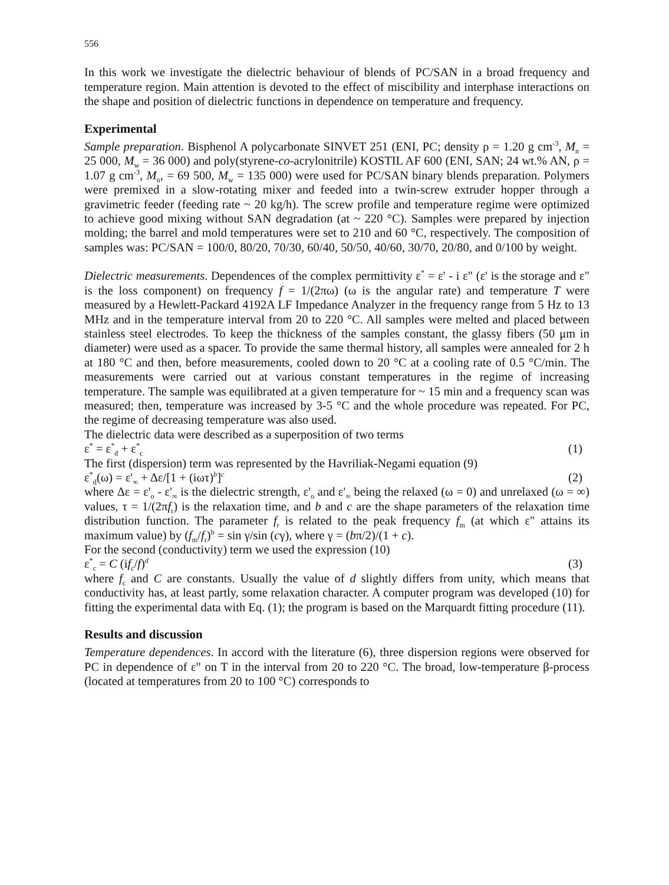556
In this work we investigate the dielectric behaviour of blends of PC/SAN in a broad frequency and temperature region. Main attention is devoted to the effect of miscibility and interphase interactions on the shape and position of dielectric functions in dependence on temperature and frequency.
Experimental
Sample preparation. Bisphenol A polycarbonate SINVET 251 (ENI, PC; density ρ = 1.20 g cm<sup>-3</sup>, M<sub>n</sub> = 25 000, M<sub>w</sub> = 36 000) and poly(styrene-co-acrylonitrile) KOSTIL AF 600 (ENI, SAN; 24 wt.% AN, ρ = 1.07 g cm<sup>-3</sup>, M<sub>n</sub>, = 69 500, M<sub>w</sub> = 135 000) were used for PC/SAN binary blends preparation. Polymers were premixed in a slow-rotating mixer and feeded into a twin-screw extruder hopper through a gravimetric feeder (feeding rate ~ 20 kg/h). The screw profile and temperature regime were optimized to achieve good mixing without SAN degradation (at ~ 220 °C). Samples were prepared by injection molding; the barrel and mold temperatures were set to 210 and 60 °C, respectively. The composition of samples was: PC/SAN = 100/0, 80/20, 70/30, 60/40, 50/50, 40/60, 30/70, 20/80, and 0/100 by weight.
Dielectric measurements. Dependences of the complex permittivity ε<sup>*</sup> = ε' - i ε" (ε' is the storage and ε" is the loss component) on frequency f = 1/(2πω) (ω is the angular rate) and temperature T were measured by a Hewlett-Packard 4192A LF Impedance Analyzer in the frequency range from 5 Hz to 13 MHz and in the temperature interval from 20 to 220 °C. All samples were melted and placed between stainless steel electrodes. To keep the thickness of the samples constant, the glassy fibers (50 μm in diameter) were used as a spacer. To provide the same thermal history, all samples were annealed for 2 h at 180 °C and then, before measurements, cooled down to 20 °C at a cooling rate of 0.5 °C/min. The measurements were carried out at various constant temperatures in the regime of increasing temperature. The sample was equilibrated at a given temperature for ~ 15 min and a frequency scan was measured; then, temperature was increased by 3-5 °C and the whole procedure was repeated. For PC, the regime of decreasing temperature was also used.
The dielectric data were described as a superposition of two terms
ε<sup>*</sup> = ε<sup>*</sup><sub>d</sub> + ε<sup>*</sup><sub>c</sub> (1)
The first (dispersion) term was represented by the Havriliak-Negami equation (9)
ε<sup>*</sup><sub>d</sub>(ω) = ε'<sub>∞</sub> + Δε/[1 + (iωτ)<sup>b</sup>]<sup>c</sup> (2)
where Δε = ε'<sub>o</sub> - ε'<sub>∞</sub> is the dielectric strength, ε'<sub>o</sub> and ε'<sub>∞</sub> being the relaxed (ω = 0) and unrelaxed (ω = ∞) values, τ = 1/(2πf<sub>r</sub>) is the relaxation time, and b and c are the shape parameters of the relaxation time distribution function. The parameter f<sub>r</sub> is related to the peak frequency f<sub>m</sub> (at which ε" attains its maximum value) by (f<sub>m</sub>/f<sub>r</sub>)<sup>b</sup> = sin γ/sin (cγ), where γ = (bπ/2)/(1 + c).
For the second (conductivity) term we used the expression (10)
ε<sup>*</sup><sub>c</sub> = C (if<sub>c</sub>/f)<sup>d</sup> (3)
where f<sub>c</sub> and C are constants. Usually the value of d slightly differs from unity, which means that conductivity has, at least partly, some relaxation character. A computer program was developed (10) for fitting the experimental data with Eq. (1); the program is based on the Marquardt fitting procedure (11).
Results and discussion
Temperature dependences. In accord with the literature (6), three dispersion regions were observed for PC in dependence of ε" on T in the interval from 20 to 220 °C. The broad, low-temperature β-process (located at temperatures from 20 to 100 °C) corresponds to